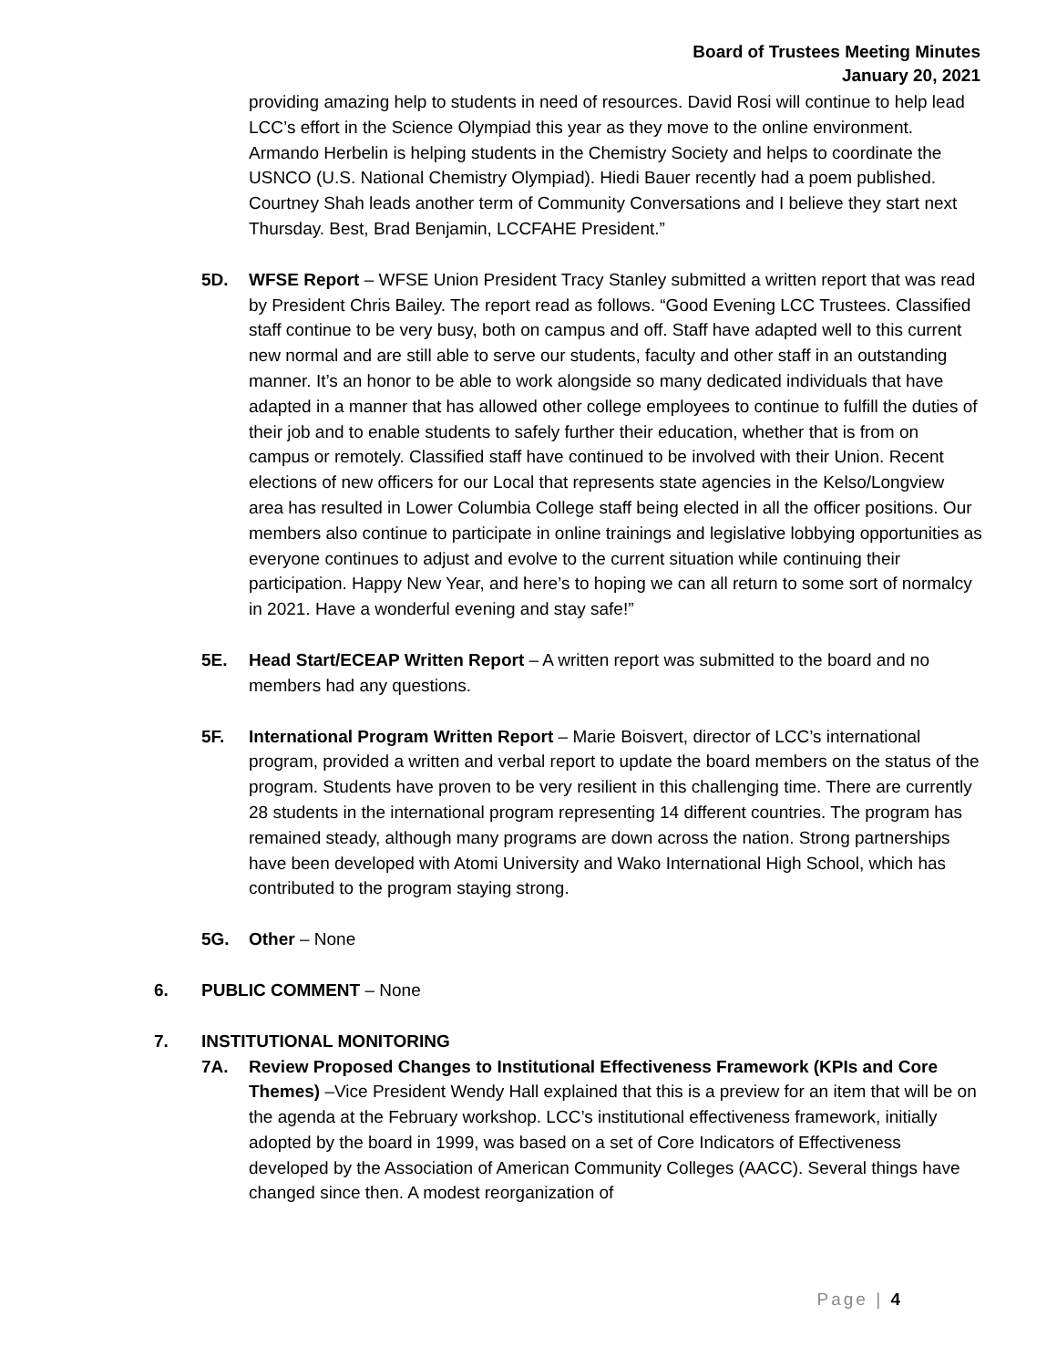Board of Trustees Meeting Minutes
January 20, 2021
providing amazing help to students in need of resources. David Rosi will continue to help lead LCC’s effort in the Science Olympiad this year as they move to the online environment. Armando Herbelin is helping students in the Chemistry Society and helps to coordinate the USNCO (U.S. National Chemistry Olympiad). Hiedi Bauer recently had a poem published. Courtney Shah leads another term of Community Conversations and I believe they start next Thursday. Best, Brad Benjamin, LCCFAHE President.”
5D. WFSE Report – WFSE Union President Tracy Stanley submitted a written report that was read by President Chris Bailey. The report read as follows. “Good Evening LCC Trustees. Classified staff continue to be very busy, both on campus and off. Staff have adapted well to this current new normal and are still able to serve our students, faculty and other staff in an outstanding manner. It’s an honor to be able to work alongside so many dedicated individuals that have adapted in a manner that has allowed other college employees to continue to fulfill the duties of their job and to enable students to safely further their education, whether that is from on campus or remotely. Classified staff have continued to be involved with their Union. Recent elections of new officers for our Local that represents state agencies in the Kelso/Longview area has resulted in Lower Columbia College staff being elected in all the officer positions. Our members also continue to participate in online trainings and legislative lobbying opportunities as everyone continues to adjust and evolve to the current situation while continuing their participation. Happy New Year, and here’s to hoping we can all return to some sort of normalcy in 2021. Have a wonderful evening and stay safe!”
5E. Head Start/ECEAP Written Report – A written report was submitted to the board and no members had any questions.
5F. International Program Written Report – Marie Boisvert, director of LCC’s international program, provided a written and verbal report to update the board members on the status of the program. Students have proven to be very resilient in this challenging time. There are currently 28 students in the international program representing 14 different countries. The program has remained steady, although many programs are down across the nation. Strong partnerships have been developed with Atomi University and Wako International High School, which has contributed to the program staying strong.
5G. Other – None
6. PUBLIC COMMENT – None
7. INSTITUTIONAL MONITORING
7A. Review Proposed Changes to Institutional Effectiveness Framework (KPIs and Core Themes) –Vice President Wendy Hall explained that this is a preview for an item that will be on the agenda at the February workshop. LCC’s institutional effectiveness framework, initially adopted by the board in 1999, was based on a set of Core Indicators of Effectiveness developed by the Association of American Community Colleges (AACC). Several things have changed since then. A modest reorganization of
Page | 4